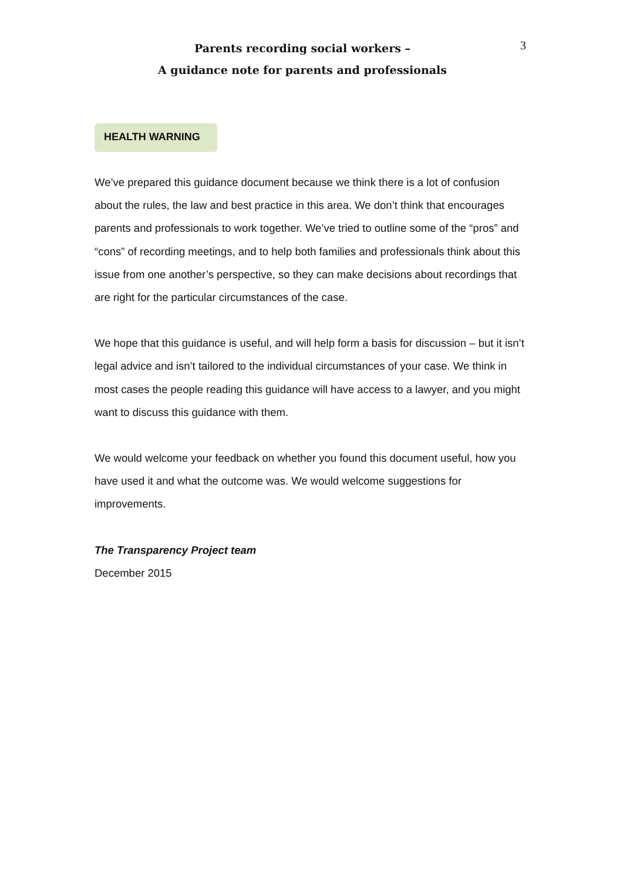Parents recording social workers –
A guidance note for parents and professionals
3
HEALTH WARNING
We’ve prepared this guidance document because we think there is a lot of confusion about the rules, the law and best practice in this area. We don’t think that encourages parents and professionals to work together. We’ve tried to outline some of the “pros” and “cons” of recording meetings, and to help both families and professionals think about this issue from one another’s perspective, so they can make decisions about recordings that are right for the particular circumstances of the case.
We hope that this guidance is useful, and will help form a basis for discussion – but it isn’t legal advice and isn’t tailored to the individual circumstances of your case. We think in most cases the people reading this guidance will have access to a lawyer, and you might want to discuss this guidance with them.
We would welcome your feedback on whether you found this document useful, how you have used it and what the outcome was. We would welcome suggestions for improvements.
The Transparency Project team
December 2015